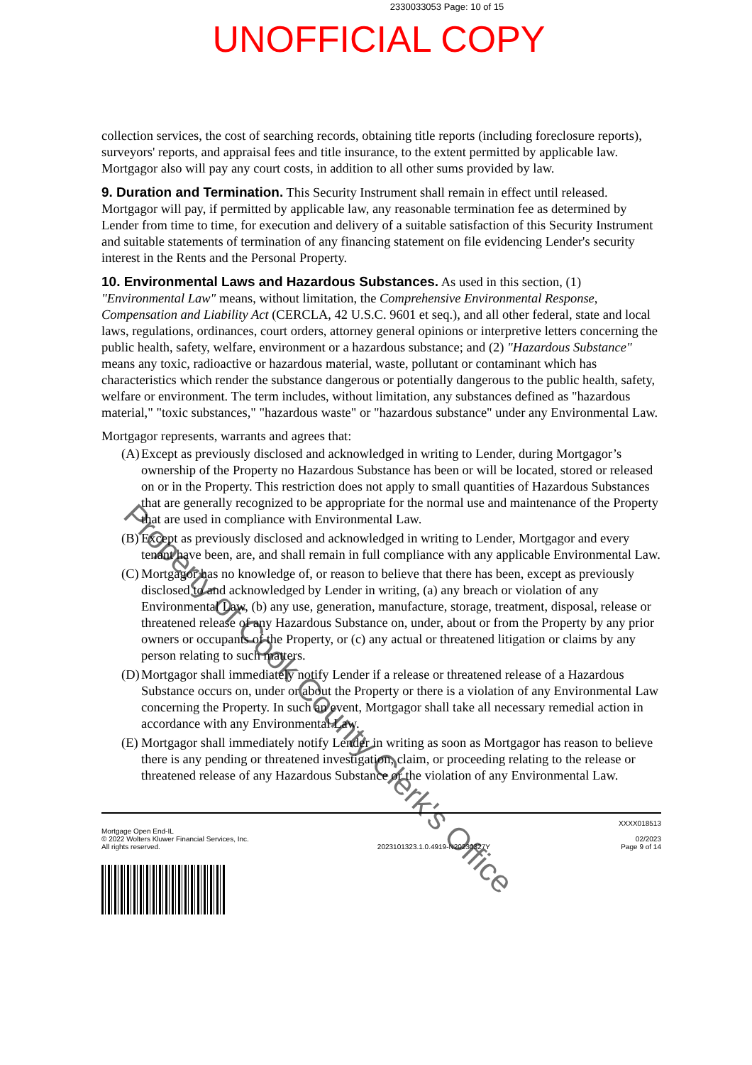2330033053 Page: 10 of 15
UNOFFICIAL COPY
collection services, the cost of searching records, obtaining title reports (including foreclosure reports), surveyors' reports, and appraisal fees and title insurance, to the extent permitted by applicable law. Mortgagor also will pay any court costs, in addition to all other sums provided by law.
9. Duration and Termination. This Security Instrument shall remain in effect until released. Mortgagor will pay, if permitted by applicable law, any reasonable termination fee as determined by Lender from time to time, for execution and delivery of a suitable satisfaction of this Security Instrument and suitable statements of termination of any financing statement on file evidencing Lender's security interest in the Rents and the Personal Property.
10. Environmental Laws and Hazardous Substances. As used in this section, (1) "Environmental Law" means, without limitation, the Comprehensive Environmental Response, Compensation and Liability Act (CERCLA, 42 U.S.C. 9601 et seq.), and all other federal, state and local laws, regulations, ordinances, court orders, attorney general opinions or interpretive letters concerning the public health, safety, welfare, environment or a hazardous substance; and (2) "Hazardous Substance" means any toxic, radioactive or hazardous material, waste, pollutant or contaminant which has characteristics which render the substance dangerous or potentially dangerous to the public health, safety, welfare or environment. The term includes, without limitation, any substances defined as "hazardous material," "toxic substances," "hazardous waste" or "hazardous substance" under any Environmental Law.
Mortgagor represents, warrants and agrees that:
(A) Except as previously disclosed and acknowledged in writing to Lender, during Mortgagor’s ownership of the Property no Hazardous Substance has been or will be located, stored or released on or in the Property. This restriction does not apply to small quantities of Hazardous Substances that are generally recognized to be appropriate for the normal use and maintenance of the Property that are used in compliance with Environmental Law.
(B) Except as previously disclosed and acknowledged in writing to Lender, Mortgagor and every tenant have been, are, and shall remain in full compliance with any applicable Environmental Law.
(C) Mortgagor has no knowledge of, or reason to believe that there has been, except as previously disclosed to and acknowledged by Lender in writing, (a) any breach or violation of any Environmental Law, (b) any use, generation, manufacture, storage, treatment, disposal, release or threatened release of any Hazardous Substance on, under, about or from the Property by any prior owners or occupants of the Property, or (c) any actual or threatened litigation or claims by any person relating to such matters.
(D) Mortgagor shall immediately notify Lender if a release or threatened release of a Hazardous Substance occurs on, under or about the Property or there is a violation of any Environmental Law concerning the Property. In such an event, Mortgagor shall take all necessary remedial action in accordance with any Environmental Law.
(E) Mortgagor shall immediately notify Lender in writing as soon as Mortgagor has reason to believe there is any pending or threatened investigation, claim, or proceeding relating to the release or threatened release of any Hazardous Substance or the violation of any Environmental Law.
Mortgage Open End-IL
© 2022 Wolters Kluwer Financial Services, Inc.
All rights reserved.
2023101323.1.0.4919-N20230327Y
XXXX018513
02/2023
Page 9 of 14
Property of Cook County Clerk's Office